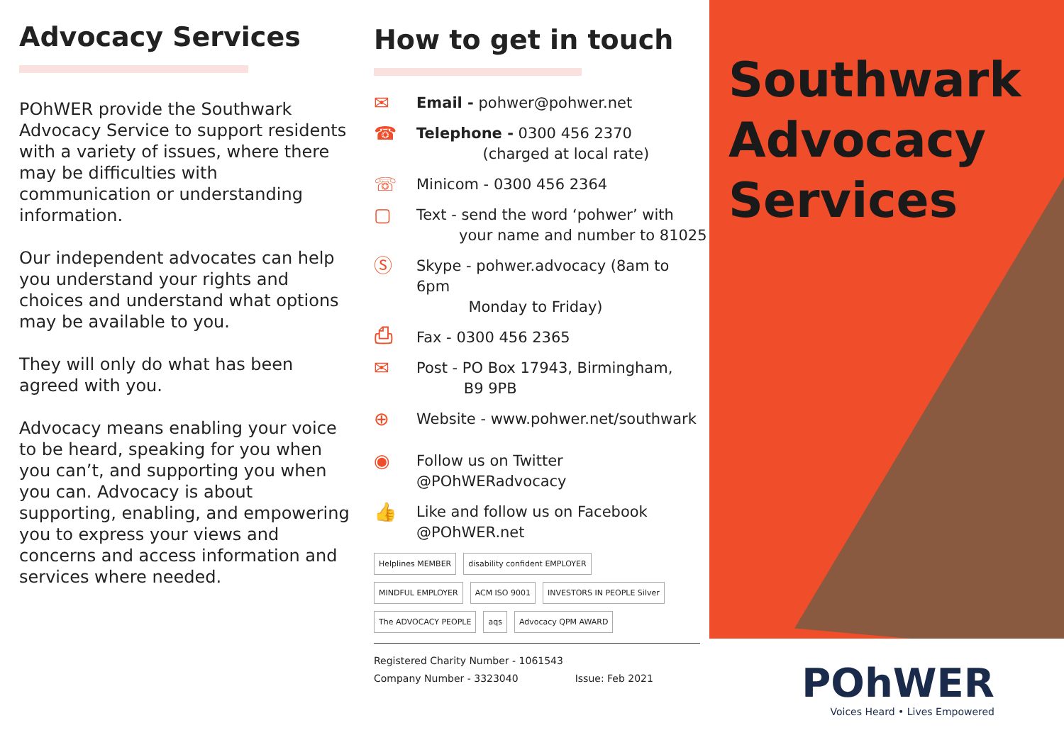Advocacy Services
POhWER provide the Southwark Advocacy Service to support residents with a variety of issues, where there may be difficulties with communication or understanding information.
Our independent advocates can help you understand your rights and choices and understand what options may be available to you.
They will only do what has been agreed with you.
Advocacy means enabling your voice to be heard, speaking for you when you can’t, and supporting you when you can. Advocacy is about supporting, enabling, and empowering you to express your views and concerns and access information and services where needed.
How to get in touch
✉
Email - pohwer@pohwer.net
☎
Telephone - 0300 456 2370
(charged at local rate)
☏
Minicom - 0300 456 2364
▢
Text - send the word ‘pohwer’ with
your name and number to 81025
Ⓢ
Skype - pohwer.advocacy (8am to 6pm
Monday to Friday)
⎙
Fax - 0300 456 2365
✉
Post - PO Box 17943, Birmingham,
B9 9PB
⊕
Website - www.pohwer.net/southwark
◉
Follow us on Twitter
@POhWERadvocacy
👍
Like and follow us on Facebook
@POhWER.net
Helplines MEMBER disability confident EMPLOYER MINDFUL EMPLOYER ACM ISO 9001 INVESTORS IN PEOPLE Silver The ADVOCACY PEOPLE aqs Advocacy QPM AWARD
Registered Charity Number - 1061543
Company Number - 3323040 Issue: Feb 2021
Southwark
Advocacy
Services
POhWER
Voices Heard • Lives Empowered